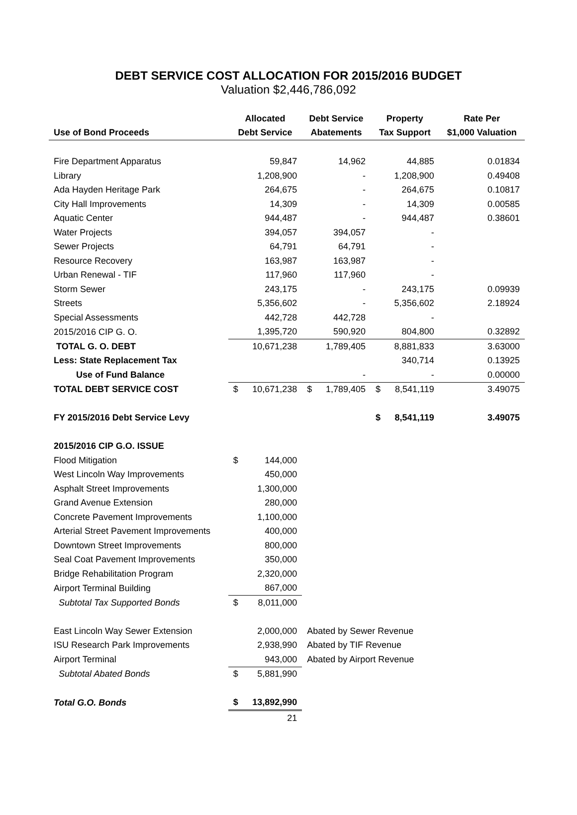DEBT SERVICE COST ALLOCATION FOR 2015/2016 BUDGET
Valuation $2,446,786,092
| | Allocated | | Debt Service | | Property | | Rate Per |
| --- | --- | --- | --- | --- | --- | --- | --- |
| Use of Bond Proceeds | Debt Service | | Abatements | | Tax Support | | $1,000 Valuation |
| Fire Department Apparatus | | 59,847 | | 14,962 | | 44,885 | 0.01834 |
| Library | | 1,208,900 | | - | | 1,208,900 | 0.49408 |
| Ada Hayden Heritage Park | | 264,675 | | - | | 264,675 | 0.10817 |
| City Hall Improvements | | 14,309 | | - | | 14,309 | 0.00585 |
| Aquatic Center | | 944,487 | | - | | 944,487 | 0.38601 |
| Water Projects | | 394,057 | | 394,057 | | - | |
| Sewer Projects | | 64,791 | | 64,791 | | - | |
| Resource Recovery | | 163,987 | | 163,987 | | - | |
| Urban Renewal - TIF | | 117,960 | | 117,960 | | - | |
| Storm Sewer | | 243,175 | | - | | 243,175 | 0.09939 |
| Streets | | 5,356,602 | | - | | 5,356,602 | 2.18924 |
| Special Assessments | | 442,728 | | 442,728 | | - | |
| 2015/2016 CIP G. O. | | 1,395,720 | | 590,920 | | 804,800 | 0.32892 |
| TOTAL G. O. DEBT | | 10,671,238 | | 1,789,405 | | 8,881,833 | 3.63000 |
| Less: State Replacement Tax | | | | | | 340,714 | 0.13925 |
| Use of Fund Balance | | | | - | | - | 0.00000 |
| TOTAL DEBT SERVICE COST | $ | 10,671,238 | $ | 1,789,405 | $ | 8,541,119 | 3.49075 |
| FY 2015/2016 Debt Service Levy | | | | | $ | 8,541,119 | 3.49075 |
| 2015/2016 CIP G.O. ISSUE | | | | | | | |
| Flood Mitigation | $ | 144,000 | | | | | |
| West Lincoln Way Improvements | | 450,000 | | | | | |
| Asphalt Street Improvements | | 1,300,000 | | | | | |
| Grand Avenue Extension | | 280,000 | | | | | |
| Concrete Pavement Improvements | | 1,100,000 | | | | | |
| Arterial Street Pavement Improvements | | 400,000 | | | | | |
| Downtown Street Improvements | | 800,000 | | | | | |
| Seal Coat Pavement Improvements | | 350,000 | | | | | |
| Bridge Rehabilitation Program | | 2,320,000 | | | | | |
| Airport Terminal Building | | 867,000 | | | | | |
| Subtotal Tax Supported Bonds | $ | 8,011,000 | | | | | |
| East Lincoln Way Sewer Extension | | 2,000,000 | Abated by Sewer Revenue | | | | |
| ISU Research Park Improvements | | 2,938,990 | Abated by TIF Revenue | | | | |
| Airport Terminal | | 943,000 | Abated by Airport Revenue | | | | |
| Subtotal Abated Bonds | $ | 5,881,990 | | | | | |
| Total G.O. Bonds | $ | 13,892,990 | | | | | |
| | | 21 | | | | | |